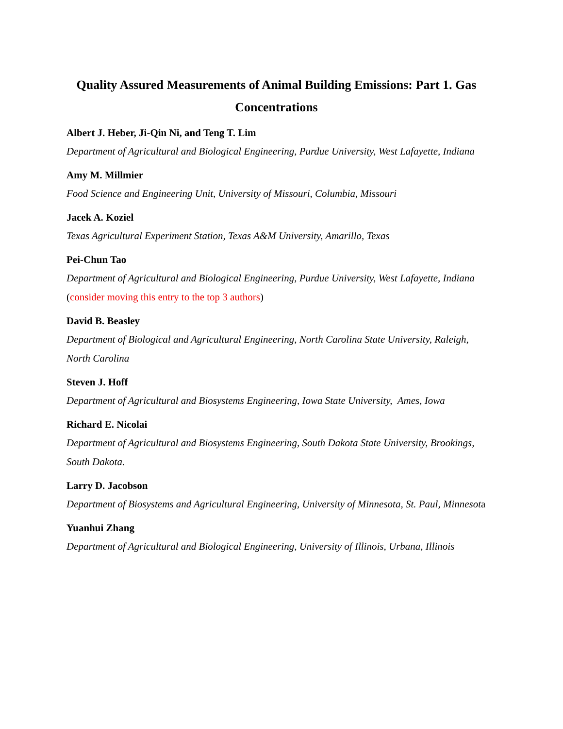Quality Assured Measurements of Animal Building Emissions: Part 1. Gas Concentrations
Albert J. Heber, Ji-Qin Ni, and Teng T. Lim
Department of Agricultural and Biological Engineering, Purdue University, West Lafayette, Indiana
Amy M. Millmier
Food Science and Engineering Unit, University of Missouri, Columbia, Missouri
Jacek A. Koziel
Texas Agricultural Experiment Station, Texas A&M University, Amarillo, Texas
Pei-Chun Tao
Department of Agricultural and Biological Engineering, Purdue University, West Lafayette, Indiana (consider moving this entry to the top 3 authors)
David B. Beasley
Department of Biological and Agricultural Engineering, North Carolina State University, Raleigh, North Carolina
Steven J. Hoff
Department of Agricultural and Biosystems Engineering, Iowa State University, Ames, Iowa
Richard E. Nicolai
Department of Agricultural and Biosystems Engineering, South Dakota State University, Brookings, South Dakota.
Larry D. Jacobson
Department of Biosystems and Agricultural Engineering, University of Minnesota, St. Paul, Minnesota
Yuanhui Zhang
Department of Agricultural and Biological Engineering, University of Illinois, Urbana, Illinois